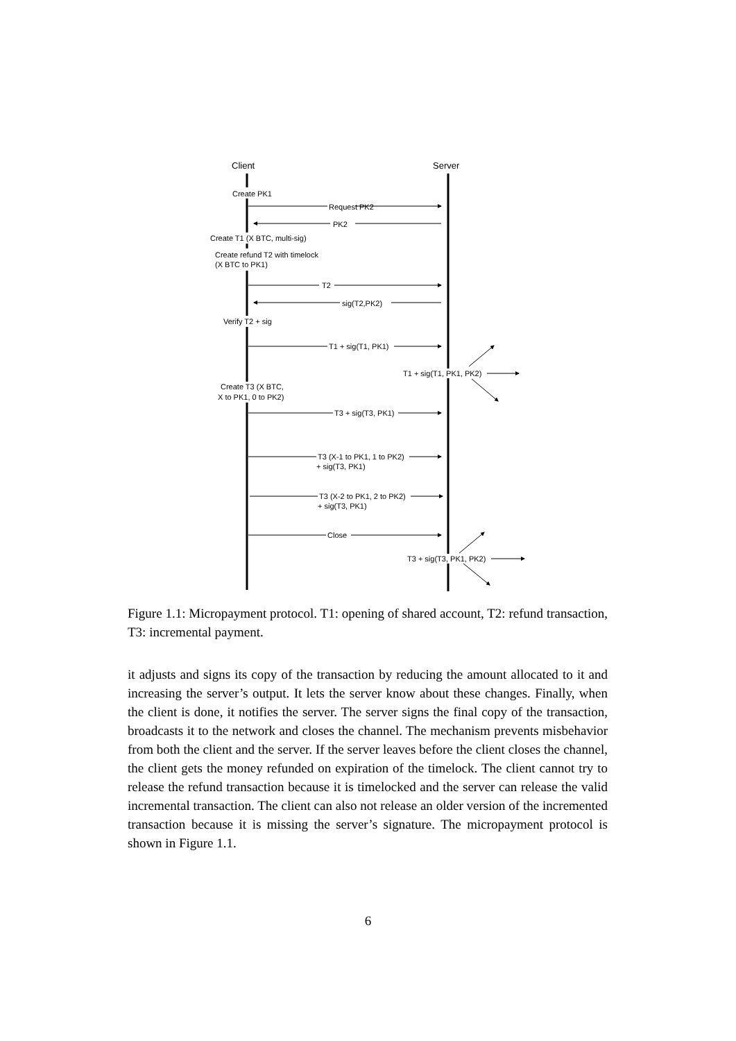Client
Server
Create PK1
Request PK2
PK2
Create T1 (X BTC, multi-sig)
Create refund T2 with timelock
(X BTC to PK1)
T2
sig(T2,PK2)
Verify T2 + sig
T1 + sig(T1, PK1)
T1 + sig(T1, PK1, PK2)
Create T3 (X BTC,
X to PK1, 0 to PK2)
T3 + sig(T3, PK1)
T3 (X-1 to PK1, 1 to PK2)
+ sig(T3, PK1)
T3 (X-2 to PK1, 2 to PK2)
+ sig(T3, PK1)
Close
T3 + sig(T3, PK1, PK2)
Figure 1.1: Micropayment protocol. T1: opening of shared account, T2: refund transaction, T3: incremental payment.
it adjusts and signs its copy of the transaction by reducing the amount allocated to it and increasing the server’s output. It lets the server know about these changes. Finally, when the client is done, it notifies the server. The server signs the final copy of the transaction, broadcasts it to the network and closes the channel. The mechanism prevents misbehavior from both the client and the server. If the server leaves before the client closes the channel, the client gets the money refunded on expiration of the timelock. The client cannot try to release the refund transaction because it is timelocked and the server can release the valid incremental transaction. The client can also not release an older version of the incremented transaction because it is missing the server’s signature. The micropayment protocol is shown in Figure 1.1.
6